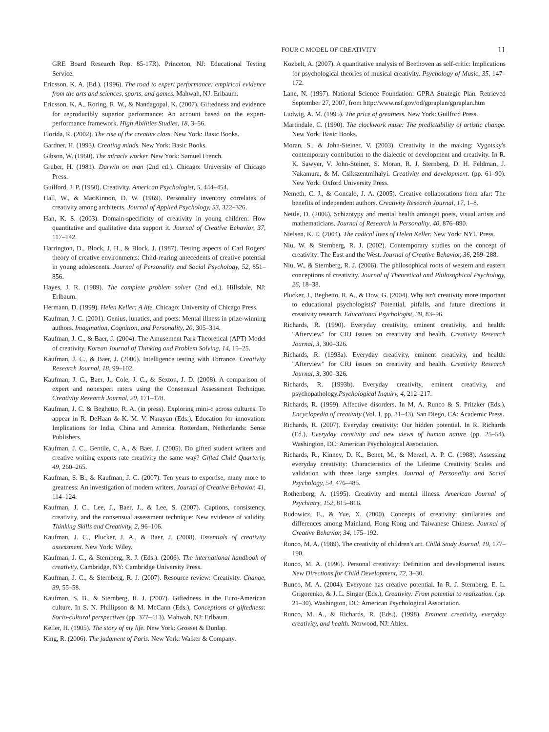FOUR C MODEL OF CREATIVITY 11
GRE Board Research Rep. 85-17R). Princeton, NJ: Educational Testing Service.
Ericsson, K. A. (Ed.). (1996). The road to expert performance: empirical evidence from the arts and sciences, sports, and games. Mahwah, NJ: Erlbaum.
Ericsson, K. A., Roring, R. W., & Nandagopal, K. (2007). Giftedness and evidence for reproducibly superior performance: An account based on the expert-performance framework. High Abilities Studies, 18, 3–56.
Florida, R. (2002). The rise of the creative class. New York: Basic Books.
Gardner, H. (1993). Creating minds. New York: Basic Books.
Gibson, W. (1960). The miracle worker. New York: Samuel French.
Gruber, H. (1981). Darwin on man (2nd ed.). Chicago: University of Chicago Press.
Guilford, J. P. (1950). Creativity. American Psychologist, 5, 444–454.
Hall, W., & MacKinnon, D. W. (1969). Personality inventory correlates of creativity among architects. Journal of Applied Psychology, 53, 322–326.
Han, K. S. (2003). Domain-specificity of creativity in young children: How quantitative and qualitative data support it. Journal of Creative Behavior, 37, 117–142.
Harrington, D., Block, J. H., & Block. J. (1987). Testing aspects of Carl Rogers' theory of creative environments: Child-rearing antecedents of creative potential in young adolescents. Journal of Personality and Social Psychology, 52, 851–856.
Hayes, J. R. (1989). The complete problem solver (2nd ed.). Hillsdale, NJ: Erlbaum.
Hermann, D. (1999). Helen Keller: A life. Chicago: University of Chicago Press.
Kaufman, J. C. (2001). Genius, lunatics, and poets: Mental illness in prize-winning authors. Imagination, Cognition, and Personality, 20, 305–314.
Kaufman, J. C., & Baer, J. (2004). The Amusement Park Theoretical (APT) Model of creativity. Korean Journal of Thinking and Problem Solving, 14, 15–25.
Kaufman, J. C., & Baer, J. (2006). Intelligence testing with Torrance. Creativity Research Journal, 18, 99–102.
Kaufman, J. C., Baer, J., Cole, J. C., & Sexton, J. D. (2008). A comparison of expert and nonexpert raters using the Consensual Assessment Technique. Creativity Research Journal, 20, 171–178.
Kaufman, J. C. & Beghetto, R. A. (in press). Exploring mini-c across cultures. To appear in R. DeHaan & K. M. V. Narayan (Eds.), Education for innovation: Implications for India, China and America. Rotterdam, Netherlands: Sense Publishers.
Kaufman, J. C., Gentile, C. A., & Baer, J. (2005). Do gifted student writers and creative writing experts rate creativity the same way? Gifted Child Quarterly, 49, 260–265.
Kaufman, S. B., & Kaufman, J. C. (2007). Ten years to expertise, many more to greatness: An investigation of modern writers. Journal of Creative Behavior, 41, 114–124.
Kaufman, J. C., Lee, J., Baer, J., & Lee, S. (2007). Captions, consistency, creativity, and the consensual assessment technique: New evidence of validity. Thinking Skills and Creativity, 2, 96–106.
Kaufman, J. C., Plucker, J. A., & Baer, J. (2008). Essentials of creativity assessment. New York: Wiley.
Kaufman, J. C., & Sternberg, R. J. (Eds.). (2006). The international handbook of creativity. Cambridge, NY: Cambridge University Press.
Kaufman, J. C., & Sternberg, R. J. (2007). Resource review: Creativity. Change, 39, 55–58.
Kaufman, S. B., & Sternberg, R. J. (2007). Giftedness in the Euro-American culture. In S. N. Phillipson & M. McCann (Eds.), Conceptions of giftedness: Socio-cultural perspectives (pp. 377–413). Mahwah, NJ: Erlbaum.
Keller, H. (1905). The story of my life. New York: Grosset & Dunlap.
King, R. (2006). The judgment of Paris. New York: Walker & Company.
Kozbelt, A. (2007). A quantitative analysis of Beethoven as self-critic: Implications for psychological theories of musical creativity. Psychology of Music, 35, 147–172.
Lane, N. (1997). National Science Foundation: GPRA Strategic Plan. Retrieved September 27, 2007, from http://www.nsf.gov/od/gpraplan/gpraplan.htm
Ludwig, A. M. (1995). The price of greatness. New York: Guilford Press.
Martindale, C. (1990). The clockwork muse: The predictability of artistic change. New York: Basic Books.
Moran, S., & John-Steiner, V. (2003). Creativity in the making: Vygotsky's contemporary contribution to the dialectic of development and creativity. In R. K. Sawyer, V. John-Steiner, S. Moran, R. J. Sternberg, D. H. Feldman, J. Nakamura, & M. Csikszentmihalyi. Creativity and development. (pp. 61–90). New York: Oxford University Press.
Nemeth, C. J., & Goncalo, J. A. (2005). Creative collaborations from afar: The benefits of independent authors. Creativity Research Journal, 17, 1–8.
Nettle, D. (2006). Schizotypy and mental health amongst poets, visual artists and mathematicians. Journal of Research in Personality, 40, 876–890.
Nielsen, K. E. (2004). The radical lives of Helen Keller. New York: NYU Press.
Niu, W. & Sternberg, R. J. (2002). Contemporary studies on the concept of creativity: The East and the West. Journal of Creative Behavior, 36, 269–288.
Niu, W., & Sternberg, R. J. (2006). The philosophical roots of western and eastern conceptions of creativity. Journal of Theoretical and Philosophical Psychology, 26, 18–38.
Plucker, J., Beghetto, R. A., & Dow, G. (2004). Why isn't creativity more important to educational psychologists? Potential, pitfalls, and future directions in creativity research. Educational Psychologist, 39, 83–96.
Richards, R. (1990). Everyday creativity, eminent creativity, and health: "Afterview" for CRJ issues on creativity and health. Creativity Research Journal, 3, 300–326.
Richards, R. (1993a). Everyday creativity, eminent creativity, and health: "Afterview" for CRJ issues on creativity and health. Creativity Research Journal, 3, 300–326.
Richards, R. (1993b). Everyday creativity, eminent creativity, and psychopathology.Psychological Inquiry, 4, 212–217.
Richards, R. (1999). Affective disorders. In M. A. Runco & S. Pritzker (Eds.), Encyclopedia of creativity (Vol. 1, pp. 31–43). San Diego, CA: Academic Press.
Richards, R. (2007). Everyday creativity: Our hidden potential. In R. Richards (Ed.), Everyday creativity and new views of human nature (pp. 25–54). Washington, DC: American Psychological Association.
Richards, R., Kinney, D. K., Benet, M., & Merzel, A. P. C. (1988). Assessing everyday creativity: Characteristics of the Lifetime Creativity Scales and validation with three large samples. Journal of Personality and Social Psychology, 54, 476–485.
Rothenberg, A. (1995). Creativity and mental illness. American Journal of Psychiatry, 152, 815–816.
Rudowicz, E., & Yue, X. (2000). Concepts of creativity: similarities and differences among Mainland, Hong Kong and Taiwanese Chinese. Journal of Creative Behavior, 34, 175–192.
Runco, M. A. (1989). The creativity of children's art. Child Study Journal, 19, 177–190.
Runco, M. A. (1996). Personal creativity: Definition and developmental issues. New Directions for Child Development, 72, 3–30.
Runco, M. A. (2004). Everyone has creative potential. In R. J. Sternberg, E. L. Grigorenko, & J. L. Singer (Eds.), Creativity: From potential to realization. (pp. 21–30). Washington, DC: American Psychological Association.
Runco, M. A., & Richards, R. (Eds.). (1998). Eminent creativity, everyday creativity, and health. Norwood, NJ: Ablex.